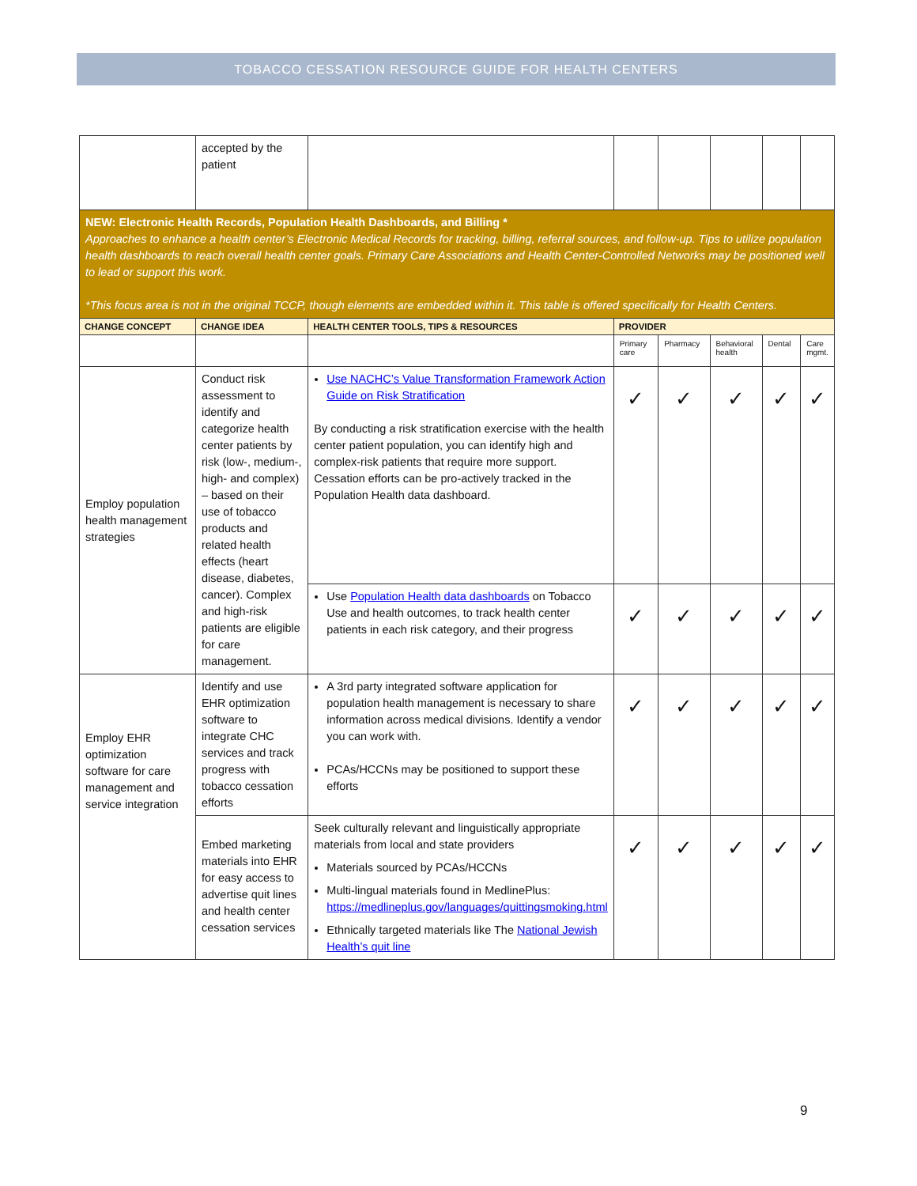TOBACCO CESSATION RESOURCE GUIDE FOR HEALTH CENTERS
| | accepted by the patient | | | | | | |
| NEW: Electronic Health Records, Population Health Dashboards, and Billing * Approaches to enhance a health center’s Electronic Medical Records for tracking, billing, referral sources, and follow-up. Tips to utilize population health dashboards to reach overall health center goals. Primary Care Associations and Health Center-Controlled Networks may be positioned well to lead or support this work. *This focus area is not in the original TCCP, though elements are embedded within it. This table is offered specifically for Health Centers. | | | | | | | |
| CHANGE CONCEPT | CHANGE IDEA | HEALTH CENTER TOOLS, TIPS & RESOURCES | PROVIDER | | | | |
| | | | Primary care | Pharmacy | Behavioral health | Dental | Care mgmt. |
| Employ population health management strategies | Conduct risk assessment to identify and categorize health center patients by risk (low-, medium-, high- and complex) – based on their use of tobacco products and related health effects (heart disease, diabetes, cancer). Complex and high-risk patients are eligible for care management. | Use NACHC’s Value Transformation Framework Action Guide on Risk Stratification By conducting a risk stratification exercise with the health center patient population, you can identify high and complex-risk patients that require more support. Cessation efforts can be pro-actively tracked in the Population Health data dashboard. | ✓ | ✓ | ✓ | ✓ | ✓ |
| | | Use Population Health data dashboards on Tobacco Use and health outcomes, to track health center patients in each risk category, and their progress | ✓ | ✓ | ✓ | ✓ | ✓ |
| Employ EHR optimization software for care management and service integration | Identify and use EHR optimization software to integrate CHC services and track progress with tobacco cessation efforts | A 3rd party integrated software application for population health management is necessary to share information across medical divisions. Identify a vendor you can work with. PCAs/HCCNs may be positioned to support these efforts | ✓ | ✓ | ✓ | ✓ | ✓ |
| | Embed marketing materials into EHR for easy access to advertise quit lines and health center cessation services | Seek culturally relevant and linguistically appropriate materials from local and state providers Materials sourced by PCAs/HCCNs Multi-lingual materials found in MedlinePlus: https://medlineplus.gov/languages/quittingsmoking.html Ethnically targeted materials like The National Jewish Health’s quit line | ✓ | ✓ | ✓ | ✓ | ✓ |
9